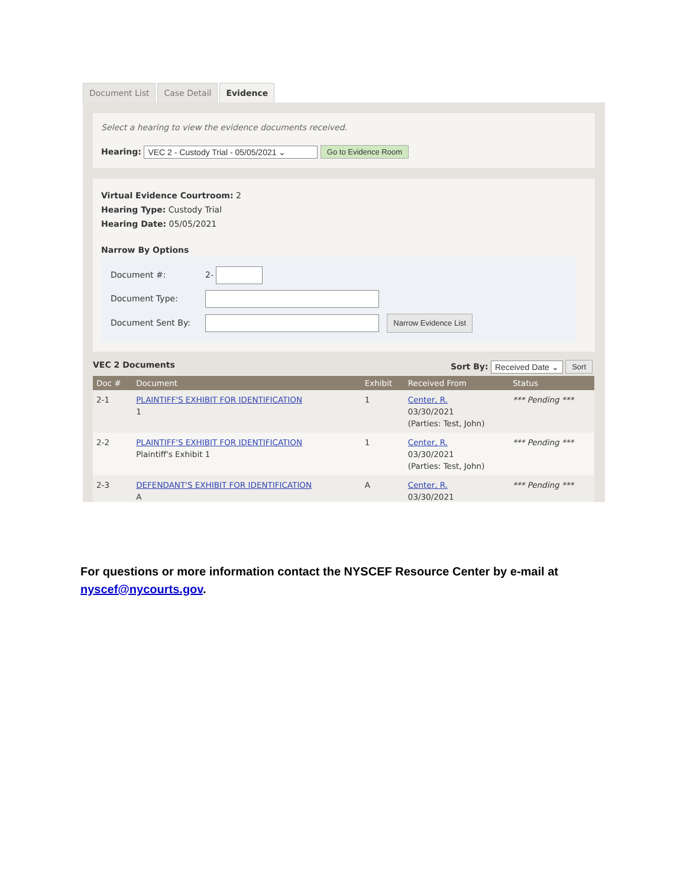Document List Case Detail Evidence
Select a hearing to view the evidence documents received.
Hearing: VEC 2 - Custody Trial - 05/05/2021 ⌄ Go to Evidence Room
Virtual Evidence Courtroom: 2
Hearing Type: Custody Trial
Hearing Date: 05/05/2021
Narrow By Options
Document #: 2-
Document Type:
Document Sent By: Narrow Evidence List
VEC 2 Documents Sort By: Received Date ⌄ Sort
| Doc # | Document | Exhibit | Received From | Status |
| --- | --- | --- | --- | --- |
| 2-1 | PLAINTIFF'S EXHIBIT FOR IDENTIFICATION 1 | 1 | Center, R. 03/30/2021 (Parties: Test, John) | *** Pending *** |
| 2-2 | PLAINTIFF'S EXHIBIT FOR IDENTIFICATION Plaintiff's Exhibit 1 | 1 | Center, R. 03/30/2021 (Parties: Test, John) | *** Pending *** |
| 2-3 | DEFENDANT'S EXHIBIT FOR IDENTIFICATION A | A | Center, R. 03/30/2021 | *** Pending *** |
For questions or more information contact the NYSCEF Resource Center by e-mail at
nyscef@nycourts.gov.